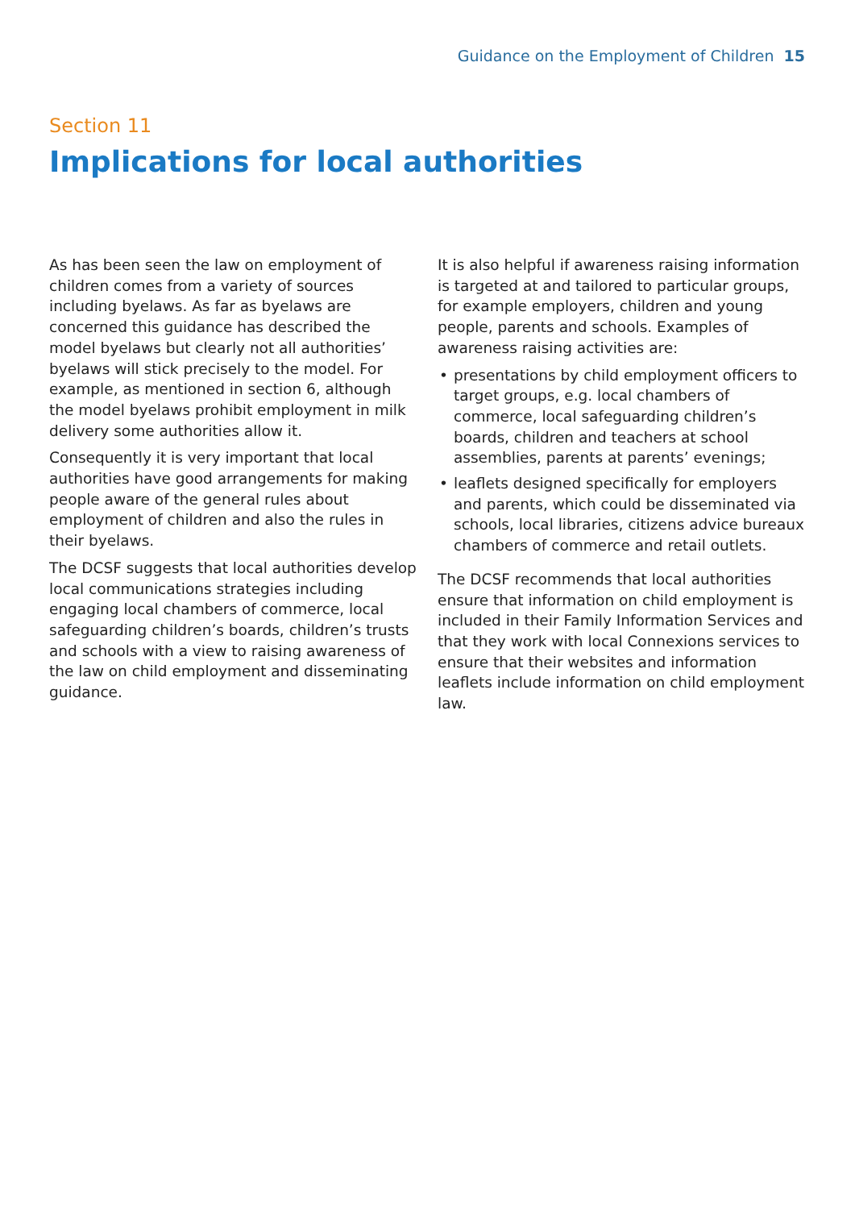Guidance on the Employment of Children 15
Section 11
Implications for local authorities
As has been seen the law on employment of children comes from a variety of sources including byelaws. As far as byelaws are concerned this guidance has described the model byelaws but clearly not all authorities’ byelaws will stick precisely to the model. For example, as mentioned in section 6, although the model byelaws prohibit employment in milk delivery some authorities allow it.
Consequently it is very important that local authorities have good arrangements for making people aware of the general rules about employment of children and also the rules in their byelaws.
The DCSF suggests that local authorities develop local communications strategies including engaging local chambers of commerce, local safeguarding children’s boards, children’s trusts and schools with a view to raising awareness of the law on child employment and disseminating guidance.
It is also helpful if awareness raising information is targeted at and tailored to particular groups, for example employers, children and young people, parents and schools. Examples of awareness raising activities are:
• presentations by child employment officers to target groups, e.g. local chambers of commerce, local safeguarding children’s boards, children and teachers at school assemblies, parents at parents’ evenings;
• leaflets designed specifically for employers and parents, which could be disseminated via schools, local libraries, citizens advice bureaux chambers of commerce and retail outlets.
The DCSF recommends that local authorities ensure that information on child employment is included in their Family Information Services and that they work with local Connexions services to ensure that their websites and information leaflets include information on child employment law.